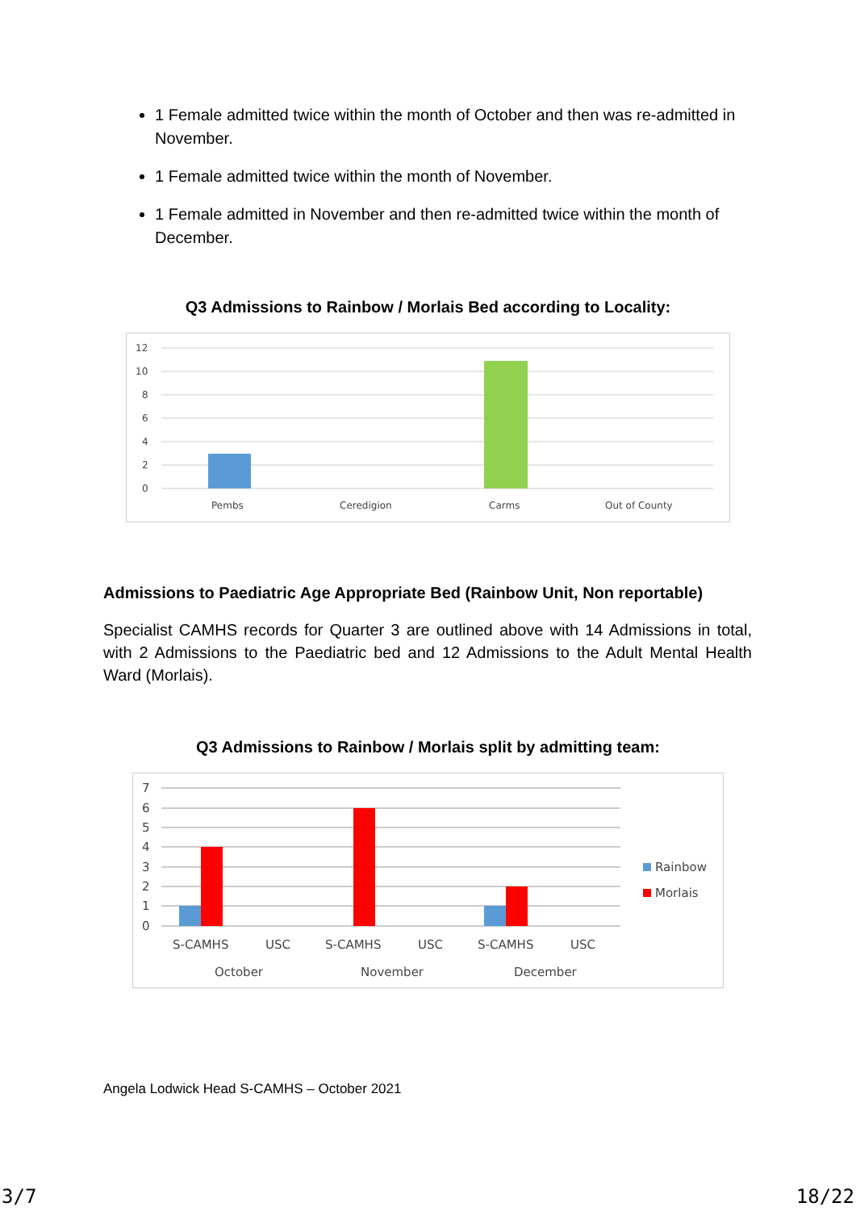1 Female admitted twice within the month of October and then was re-admitted in November.
1 Female admitted twice within the month of November.
1 Female admitted in November and then re-admitted twice within the month of December.
Q3 Admissions to Rainbow / Morlais Bed according to Locality:
12
10
8
6
4
2
0
Pembs
Ceredigion
Carms
Out of County
Admissions to Paediatric Age Appropriate Bed (Rainbow Unit, Non reportable)
Specialist CAMHS records for Quarter 3 are outlined above with 14 Admissions in total, with 2 Admissions to the Paediatric bed and 12 Admissions to the Adult Mental Health Ward (Morlais).
Q3 Admissions to Rainbow / Morlais split by admitting team:
7
6
5
4
3
2
1
0
S-CAMHS
USC
S-CAMHS
USC
S-CAMHS
USC
October
November
December
Rainbow
Morlais
Angela Lodwick Head S-CAMHS – October 2021
3/7 18/22